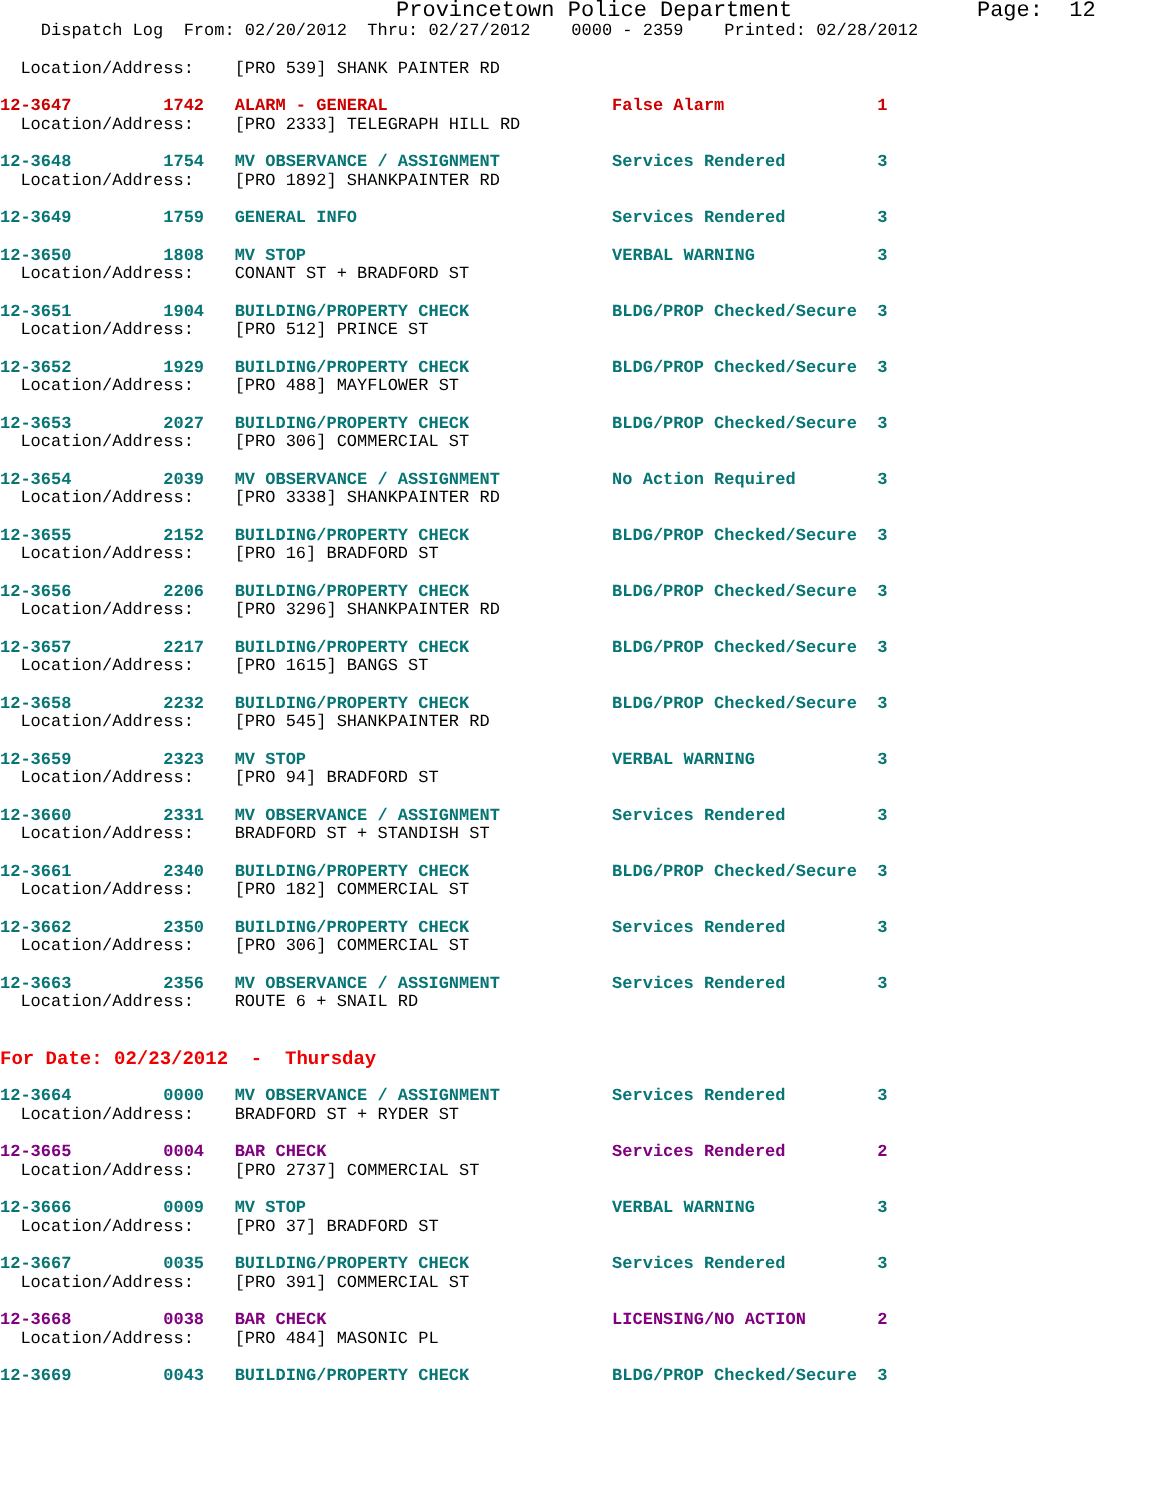Provincetown Police Department              Page:  12
    Dispatch Log  From: 02/20/2012  Thru: 02/27/2012    0000 - 2359    Printed: 02/28/2012
  Location/Address:    [PRO 539] SHANK PAINTER RD
12-3647         1742   ALARM - GENERAL                      False Alarm               1
  Location/Address:    [PRO 2333] TELEGRAPH HILL RD
12-3648         1754   MV OBSERVANCE / ASSIGNMENT           Services Rendered         3
  Location/Address:    [PRO 1892] SHANKPAINTER RD
12-3649         1759   GENERAL INFO                         Services Rendered         3
12-3650         1808   MV STOP                              VERBAL WARNING            3
  Location/Address:    CONANT ST + BRADFORD ST
12-3651         1904   BUILDING/PROPERTY CHECK              BLDG/PROP Checked/Secure  3
  Location/Address:    [PRO 512] PRINCE ST
12-3652         1929   BUILDING/PROPERTY CHECK              BLDG/PROP Checked/Secure  3
  Location/Address:    [PRO 488] MAYFLOWER ST
12-3653         2027   BUILDING/PROPERTY CHECK              BLDG/PROP Checked/Secure  3
  Location/Address:    [PRO 306] COMMERCIAL ST
12-3654         2039   MV OBSERVANCE / ASSIGNMENT           No Action Required        3
  Location/Address:    [PRO 3338] SHANKPAINTER RD
12-3655         2152   BUILDING/PROPERTY CHECK              BLDG/PROP Checked/Secure  3
  Location/Address:    [PRO 16] BRADFORD ST
12-3656         2206   BUILDING/PROPERTY CHECK              BLDG/PROP Checked/Secure  3
  Location/Address:    [PRO 3296] SHANKPAINTER RD
12-3657         2217   BUILDING/PROPERTY CHECK              BLDG/PROP Checked/Secure  3
  Location/Address:    [PRO 1615] BANGS ST
12-3658         2232   BUILDING/PROPERTY CHECK              BLDG/PROP Checked/Secure  3
  Location/Address:    [PRO 545] SHANKPAINTER RD
12-3659         2323   MV STOP                              VERBAL WARNING            3
  Location/Address:    [PRO 94] BRADFORD ST
12-3660         2331   MV OBSERVANCE / ASSIGNMENT           Services Rendered         3
  Location/Address:    BRADFORD ST + STANDISH ST
12-3661         2340   BUILDING/PROPERTY CHECK              BLDG/PROP Checked/Secure  3
  Location/Address:    [PRO 182] COMMERCIAL ST
12-3662         2350   BUILDING/PROPERTY CHECK              Services Rendered         3
  Location/Address:    [PRO 306] COMMERCIAL ST
12-3663         2356   MV OBSERVANCE / ASSIGNMENT           Services Rendered         3
  Location/Address:    ROUTE 6 + SNAIL RD
For Date: 02/23/2012  -  Thursday
12-3664         0000   MV OBSERVANCE / ASSIGNMENT           Services Rendered         3
  Location/Address:    BRADFORD ST + RYDER ST
12-3665         0004   BAR CHECK                            Services Rendered         2
  Location/Address:    [PRO 2737] COMMERCIAL ST
12-3666         0009   MV STOP                              VERBAL WARNING            3
  Location/Address:    [PRO 37] BRADFORD ST
12-3667         0035   BUILDING/PROPERTY CHECK              Services Rendered         3
  Location/Address:    [PRO 391] COMMERCIAL ST
12-3668         0038   BAR CHECK                            LICENSING/NO ACTION       2
  Location/Address:    [PRO 484] MASONIC PL
12-3669         0043   BUILDING/PROPERTY CHECK              BLDG/PROP Checked/Secure  3